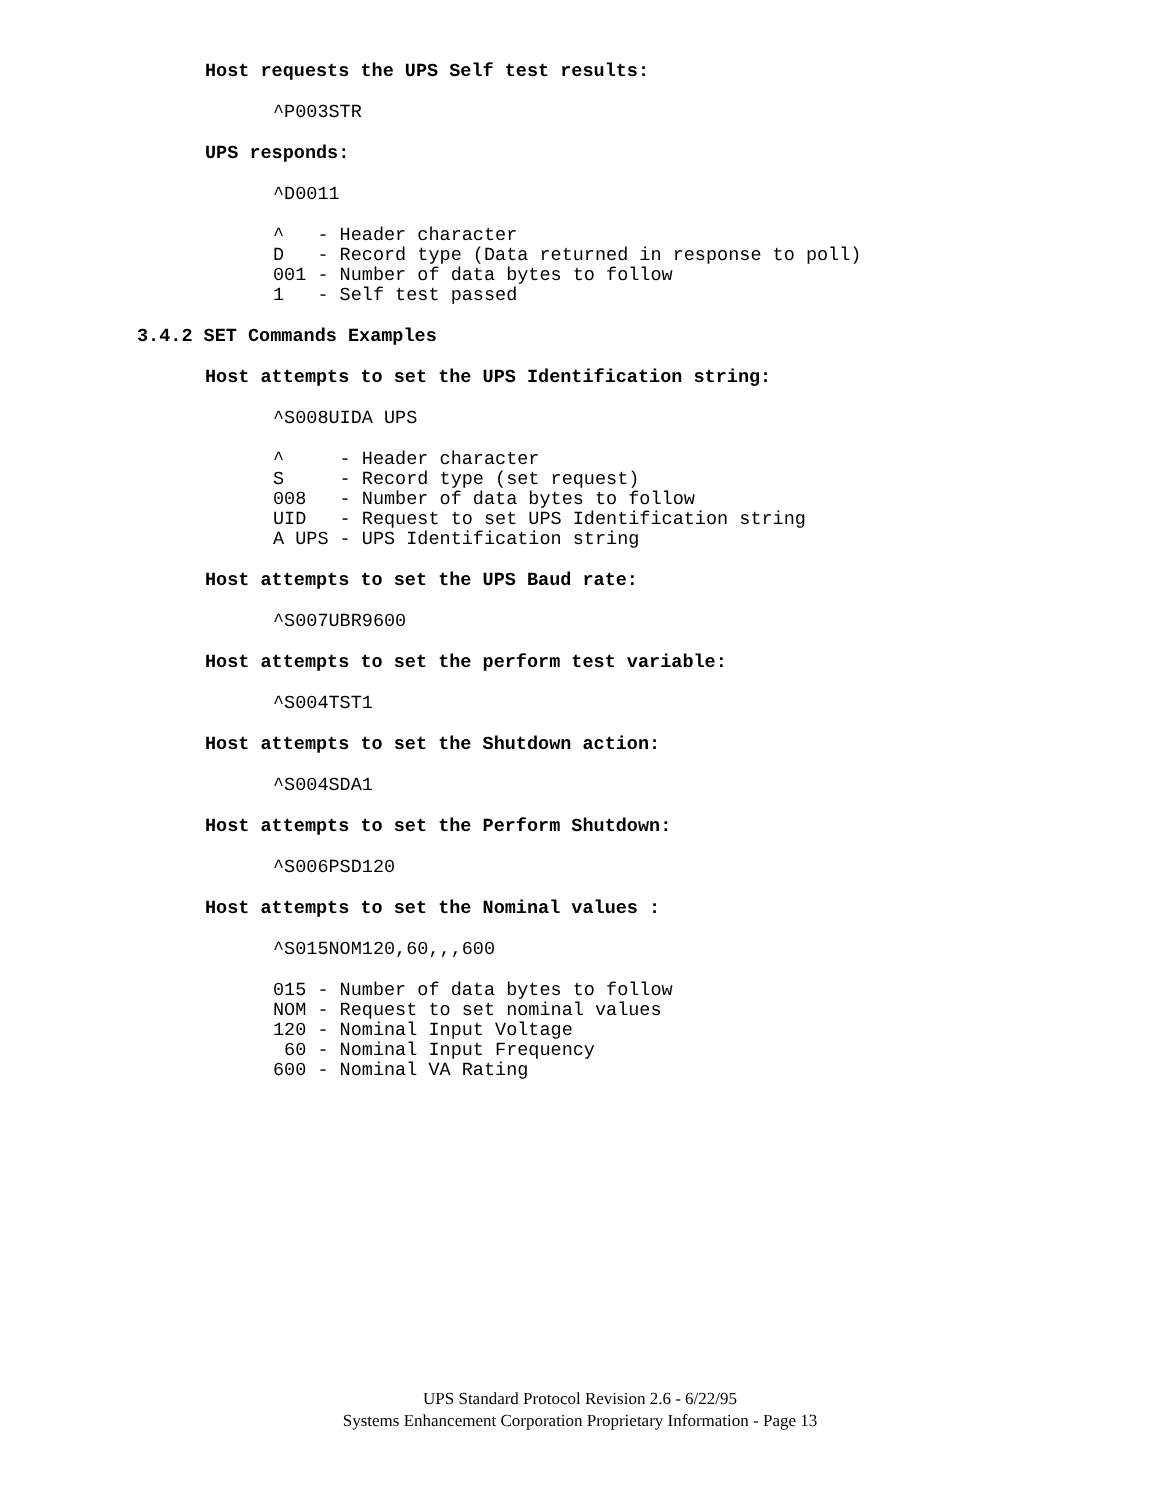Host requests the UPS Self test results:
^P003STR
UPS responds:
^D0011
^   - Header character
D   - Record type (Data returned in response to poll)
001 - Number of data bytes to follow
1   - Self test passed
3.4.2 SET Commands Examples
Host attempts to set the UPS Identification string:
^S008UIDA UPS
^     - Header character
S     - Record type (set request)
008   - Number of data bytes to follow
UID   - Request to set UPS Identification string
A UPS - UPS Identification string
Host attempts to set the UPS Baud rate:
^S007UBR9600
Host attempts to set the perform test variable:
^S004TST1
Host attempts to set the Shutdown action:
^S004SDA1
Host attempts to set the Perform Shutdown:
^S006PSD120
Host attempts to set the Nominal values :
^S015NOM120,60,,,600
015 - Number of data bytes to follow
NOM - Request to set nominal values
120 - Nominal Input Voltage
 60 - Nominal Input Frequency
600 - Nominal VA Rating
UPS Standard Protocol Revision 2.6 - 6/22/95
Systems Enhancement Corporation Proprietary Information - Page 13